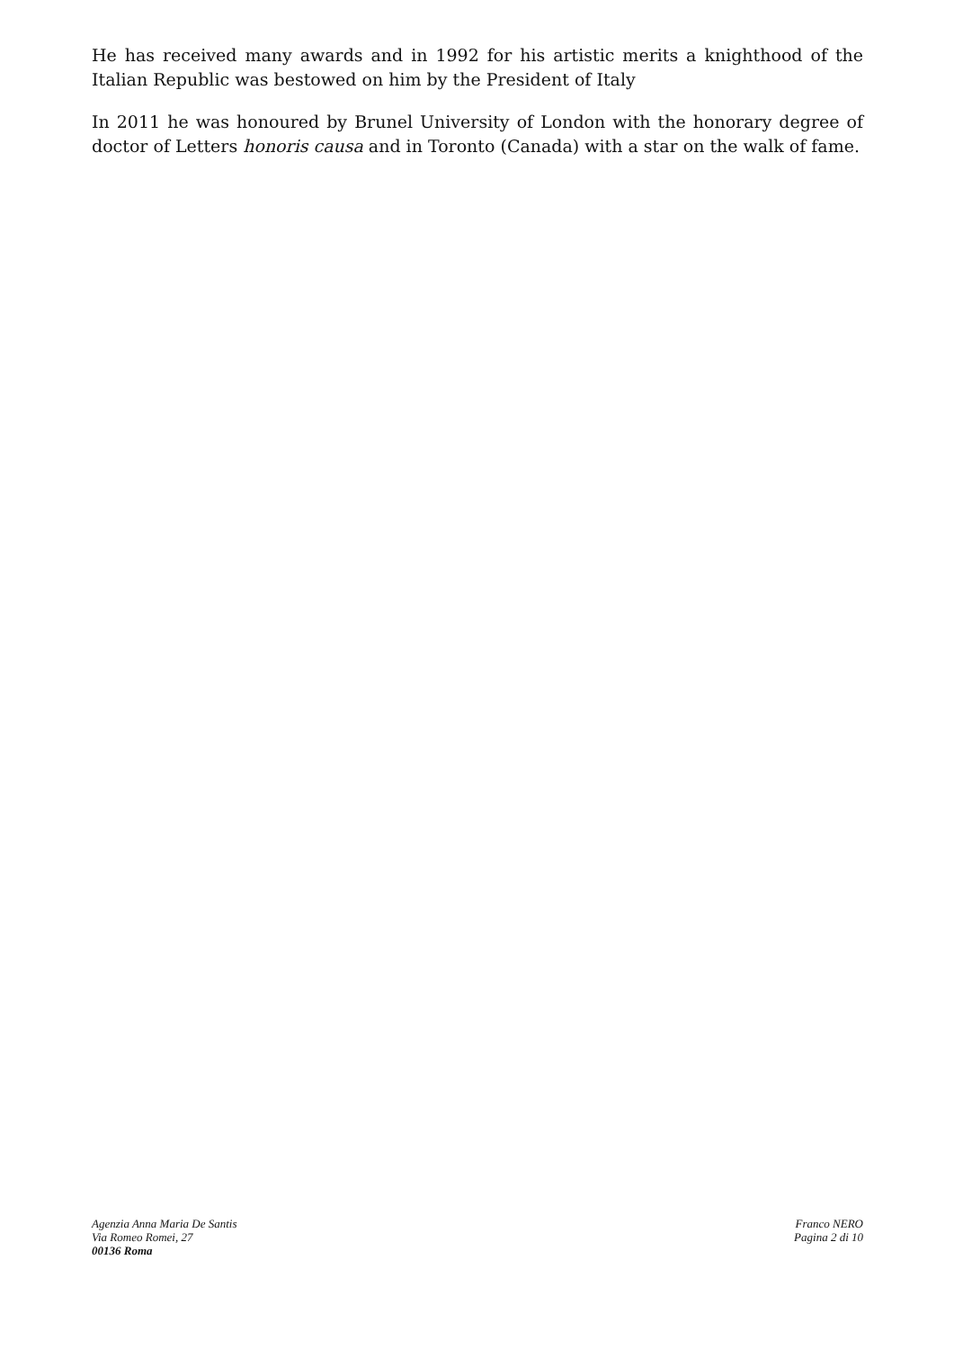He has received many awards and in 1992 for his artistic merits a knighthood of the Italian Republic was bestowed on him by the President of Italy
In 2011 he was honoured by Brunel University of London with the honorary degree of doctor of Letters honoris causa and in Toronto (Canada) with a star on the walk of fame.
Agenzia Anna Maria De Santis
Via Romeo Romei, 27
00136 Roma
Franco NERO
Pagina 2 di 10